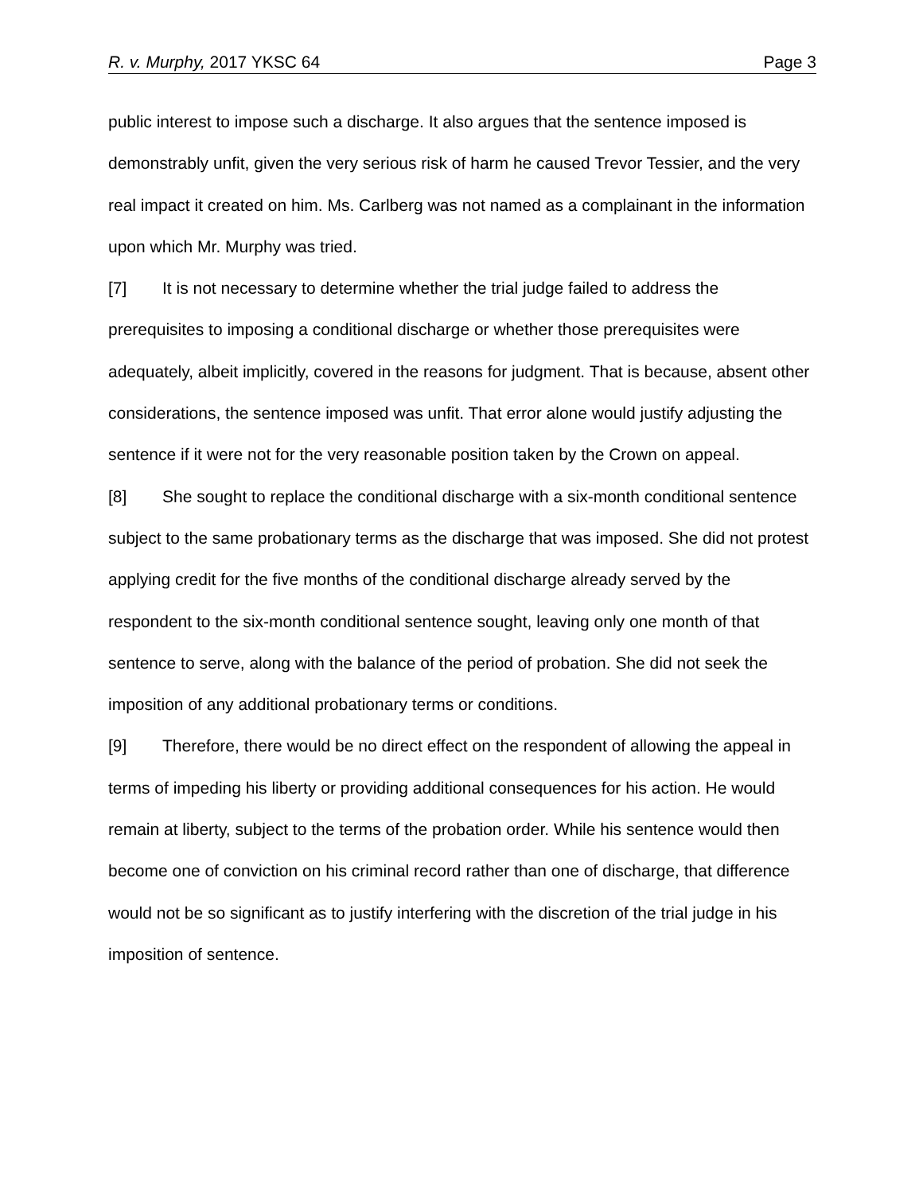R. v. Murphy, 2017 YKSC 64 Page 3
public interest to impose such a discharge. It also argues that the sentence imposed is demonstrably unfit, given the very serious risk of harm he caused Trevor Tessier, and the very real impact it created on him. Ms. Carlberg was not named as a complainant in the information upon which Mr. Murphy was tried.
[7] It is not necessary to determine whether the trial judge failed to address the prerequisites to imposing a conditional discharge or whether those prerequisites were adequately, albeit implicitly, covered in the reasons for judgment. That is because, absent other considerations, the sentence imposed was unfit. That error alone would justify adjusting the sentence if it were not for the very reasonable position taken by the Crown on appeal.
[8] She sought to replace the conditional discharge with a six-month conditional sentence subject to the same probationary terms as the discharge that was imposed. She did not protest applying credit for the five months of the conditional discharge already served by the respondent to the six-month conditional sentence sought, leaving only one month of that sentence to serve, along with the balance of the period of probation. She did not seek the imposition of any additional probationary terms or conditions.
[9] Therefore, there would be no direct effect on the respondent of allowing the appeal in terms of impeding his liberty or providing additional consequences for his action. He would remain at liberty, subject to the terms of the probation order. While his sentence would then become one of conviction on his criminal record rather than one of discharge, that difference would not be so significant as to justify interfering with the discretion of the trial judge in his imposition of sentence.